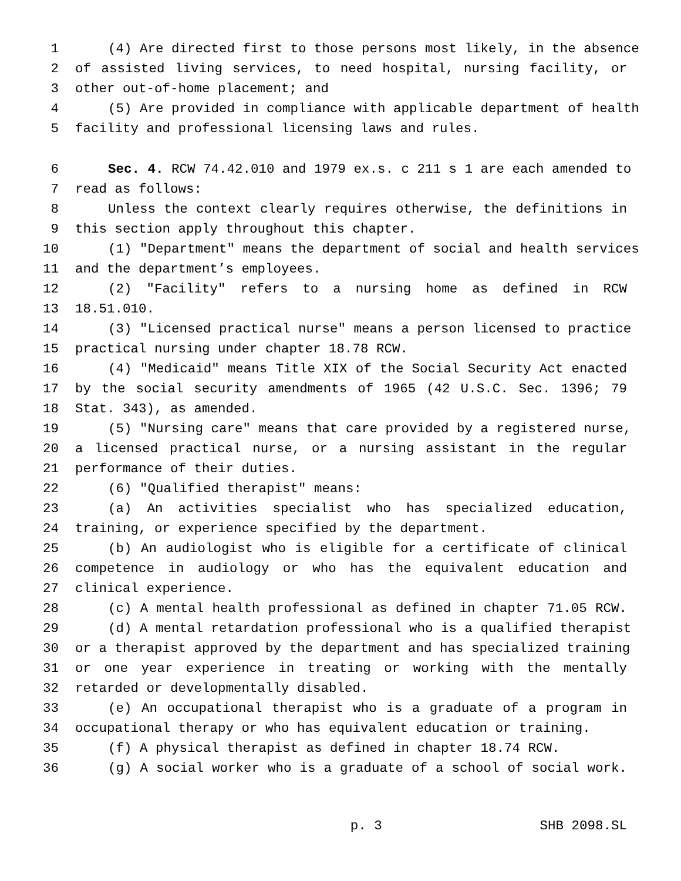1 (4) Are directed first to those persons most likely, in the absence
2 of assisted living services, to need hospital, nursing facility, or
3 other out-of-home placement; and
4 (5) Are provided in compliance with applicable department of health
5 facility and professional licensing laws and rules.
6 Sec. 4. RCW 74.42.010 and 1979 ex.s. c 211 s 1 are each amended to
7 read as follows:
8 Unless the context clearly requires otherwise, the definitions in
9 this section apply throughout this chapter.
10 (1) "Department" means the department of social and health services
11 and the department’s employees.
12 (2) "Facility" refers to a nursing home as defined in RCW
13 18.51.010.
14 (3) "Licensed practical nurse" means a person licensed to practice
15 practical nursing under chapter 18.78 RCW.
16 (4) "Medicaid" means Title XIX of the Social Security Act enacted
17 by the social security amendments of 1965 (42 U.S.C. Sec. 1396; 79
18 Stat. 343), as amended.
19 (5) "Nursing care" means that care provided by a registered nurse,
20 a licensed practical nurse, or a nursing assistant in the regular
21 performance of their duties.
22 (6) "Qualified therapist" means:
23 (a) An activities specialist who has specialized education,
24 training, or experience specified by the department.
25 (b) An audiologist who is eligible for a certificate of clinical
26 competence in audiology or who has the equivalent education and
27 clinical experience.
28 (c) A mental health professional as defined in chapter 71.05 RCW.
29 (d) A mental retardation professional who is a qualified therapist
30 or a therapist approved by the department and has specialized training
31 or one year experience in treating or working with the mentally
32 retarded or developmentally disabled.
33 (e) An occupational therapist who is a graduate of a program in
34 occupational therapy or who has equivalent education or training.
35 (f) A physical therapist as defined in chapter 18.74 RCW.
36 (g) A social worker who is a graduate of a school of social work.
p. 3 SHB 2098.SL